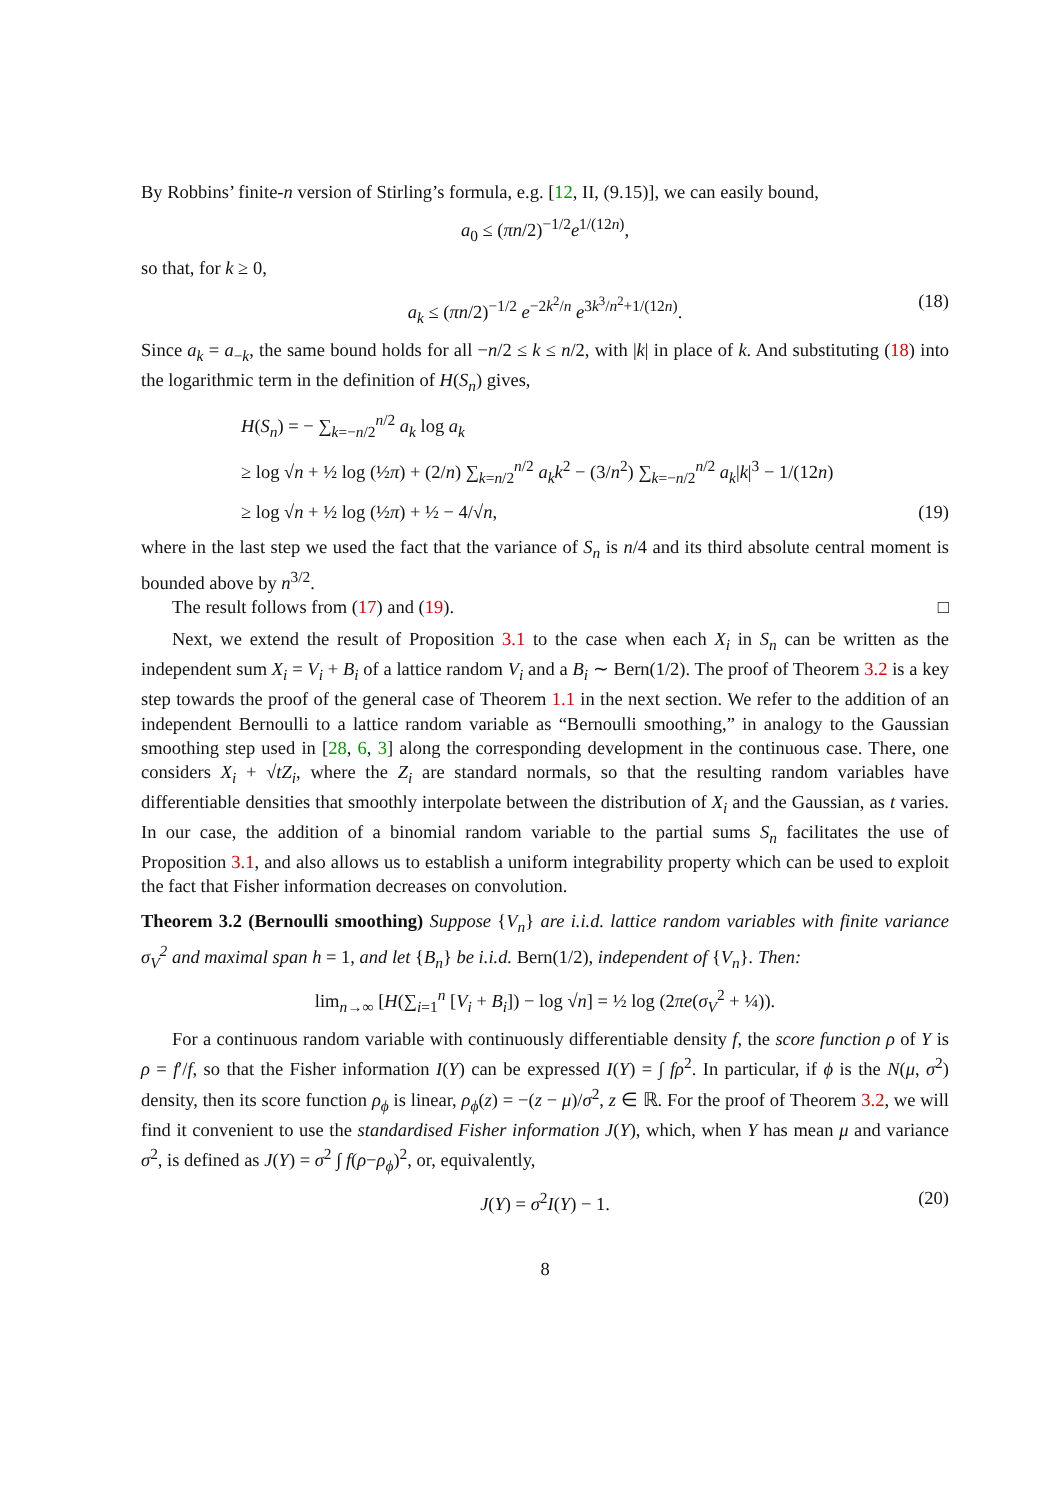By Robbins’ finite-n version of Stirling’s formula, e.g. [12, II, (9.15)], we can easily bound,
a<sub>0</sub> ≤ (πn/2)<sup>−1/2</sup>e<sup>1/(12n)</sup>,
so that, for k ≥ 0,
a<sub>k</sub> ≤ (πn/2)<sup>−1/2</sup> e<sup>−2k<sup>2</sup>/n</sup> e<sup>3k<sup>3</sup>/n<sup>2</sup>+1/(12n)</sup>. (18)
Since a<sub>k</sub> = a<sub>−k</sub>, the same bound holds for all −n/2 ≤ k ≤ n/2, with |k| in place of k. And substituting (18) into the logarithmic term in the definition of H(S<sub>n</sub>) gives,
H(S<sub>n</sub>) = − ∑<sub>k=−n/2</sub><sup>n/2</sup> a<sub>k</sub> log a<sub>k</sub>
≥ log √n + ½ log (½π) + (2/n) ∑<sub>k=n/2</sub><sup>n/2</sup> a<sub>k</sub>k<sup>2</sup> − (3/n<sup>2</sup>) ∑<sub>k=−n/2</sub><sup>n/2</sup> a<sub>k</sub>|k|<sup>3</sup> − 1/(12n)
≥ log √n + ½ log (½π) + ½ − 4/√n, (19)
where in the last step we used the fact that the variance of S<sub>n</sub> is n/4 and its third absolute central moment is bounded above by n<sup>3/2</sup>.
The result follows from (17) and (19). □
Next, we extend the result of Proposition 3.1 to the case when each X<sub>i</sub> in S<sub>n</sub> can be written as the independent sum X<sub>i</sub> = V<sub>i</sub> + B<sub>i</sub> of a lattice random V<sub>i</sub> and a B<sub>i</sub> ∼ Bern(1/2). The proof of Theorem 3.2 is a key step towards the proof of the general case of Theorem 1.1 in the next section. We refer to the addition of an independent Bernoulli to a lattice random variable as “Bernoulli smoothing,” in analogy to the Gaussian smoothing step used in [28, 6, 3] along the corresponding development in the continuous case. There, one considers X<sub>i</sub> + √tZ<sub>i</sub>, where the Z<sub>i</sub> are standard normals, so that the resulting random variables have differentiable densities that smoothly interpolate between the distribution of X<sub>i</sub> and the Gaussian, as t varies. In our case, the addition of a binomial random variable to the partial sums S<sub>n</sub> facilitates the use of Proposition 3.1, and also allows us to establish a uniform integrability property which can be used to exploit the fact that Fisher information decreases on convolution.
Theorem 3.2 (Bernoulli smoothing) Suppose {V<sub>n</sub>} are i.i.d. lattice random variables with finite variance σ<sub>V</sub><sup>2</sup> and maximal span h = 1, and let {B<sub>n</sub>} be i.i.d. Bern(1/2), independent of {V<sub>n</sub>}. Then:
lim<sub>n→∞</sub> [H(∑<sub>i=1</sub><sup>n</sup> [V<sub>i</sub> + B<sub>i</sub>]) − log √n] = ½ log (2πe(σ<sub>V</sub><sup>2</sup> + ¼)).
For a continuous random variable with continuously differentiable density f, the score function ρ of Y is ρ = f′/f, so that the Fisher information I(Y) can be expressed I(Y) = ∫ fρ<sup>2</sup>. In particular, if ϕ is the N(μ, σ<sup>2</sup>) density, then its score function ρ<sub>ϕ</sub> is linear, ρ<sub>ϕ</sub>(z) = −(z − μ)/σ<sup>2</sup>, z ∈ ℝ. For the proof of Theorem 3.2, we will find it convenient to use the standardised Fisher information J(Y), which, when Y has mean μ and variance σ<sup>2</sup>, is defined as J(Y) = σ<sup>2</sup> ∫ f(ρ−ρ<sub>ϕ</sub>)<sup>2</sup>, or, equivalently,
J(Y) = σ<sup>2</sup>I(Y) − 1. (20)
8